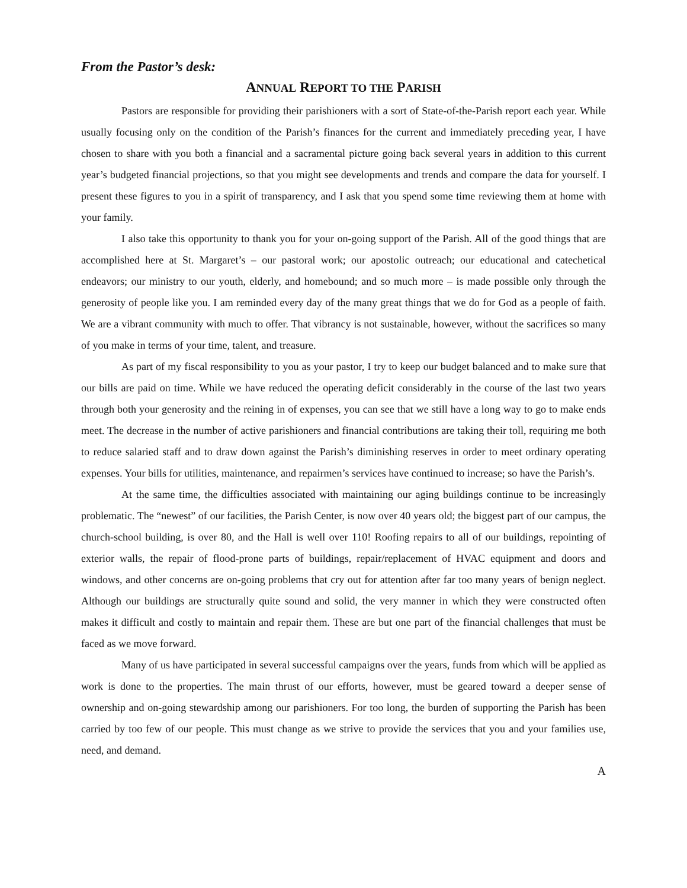From the Pastor’s desk:
ANNUAL REPORT TO THE PARISH
Pastors are responsible for providing their parishioners with a sort of State-of-the-Parish report each year. While usually focusing only on the condition of the Parish’s finances for the current and immediately preceding year, I have chosen to share with you both a financial and a sacramental picture going back several years in addition to this current year’s budgeted financial projections, so that you might see developments and trends and compare the data for yourself. I present these figures to you in a spirit of transparency, and I ask that you spend some time reviewing them at home with your family.
I also take this opportunity to thank you for your on-going support of the Parish. All of the good things that are accomplished here at St. Margaret’s – our pastoral work; our apostolic outreach; our educational and catechetical endeavors; our ministry to our youth, elderly, and homebound; and so much more – is made possible only through the generosity of people like you. I am reminded every day of the many great things that we do for God as a people of faith. We are a vibrant community with much to offer. That vibrancy is not sustainable, however, without the sacrifices so many of you make in terms of your time, talent, and treasure.
As part of my fiscal responsibility to you as your pastor, I try to keep our budget balanced and to make sure that our bills are paid on time. While we have reduced the operating deficit considerably in the course of the last two years through both your generosity and the reining in of expenses, you can see that we still have a long way to go to make ends meet. The decrease in the number of active parishioners and financial contributions are taking their toll, requiring me both to reduce salaried staff and to draw down against the Parish’s diminishing reserves in order to meet ordinary operating expenses. Your bills for utilities, maintenance, and repairmen’s services have continued to increase; so have the Parish’s.
At the same time, the difficulties associated with maintaining our aging buildings continue to be increasingly problematic. The “newest” of our facilities, the Parish Center, is now over 40 years old; the biggest part of our campus, the church-school building, is over 80, and the Hall is well over 110! Roofing repairs to all of our buildings, repointing of exterior walls, the repair of flood-prone parts of buildings, repair/replacement of HVAC equipment and doors and windows, and other concerns are on-going problems that cry out for attention after far too many years of benign neglect. Although our buildings are structurally quite sound and solid, the very manner in which they were constructed often makes it difficult and costly to maintain and repair them. These are but one part of the financial challenges that must be faced as we move forward.
Many of us have participated in several successful campaigns over the years, funds from which will be applied as work is done to the properties. The main thrust of our efforts, however, must be geared toward a deeper sense of ownership and on-going stewardship among our parishioners. For too long, the burden of supporting the Parish has been carried by too few of our people. This must change as we strive to provide the services that you and your families use, need, and demand.
A